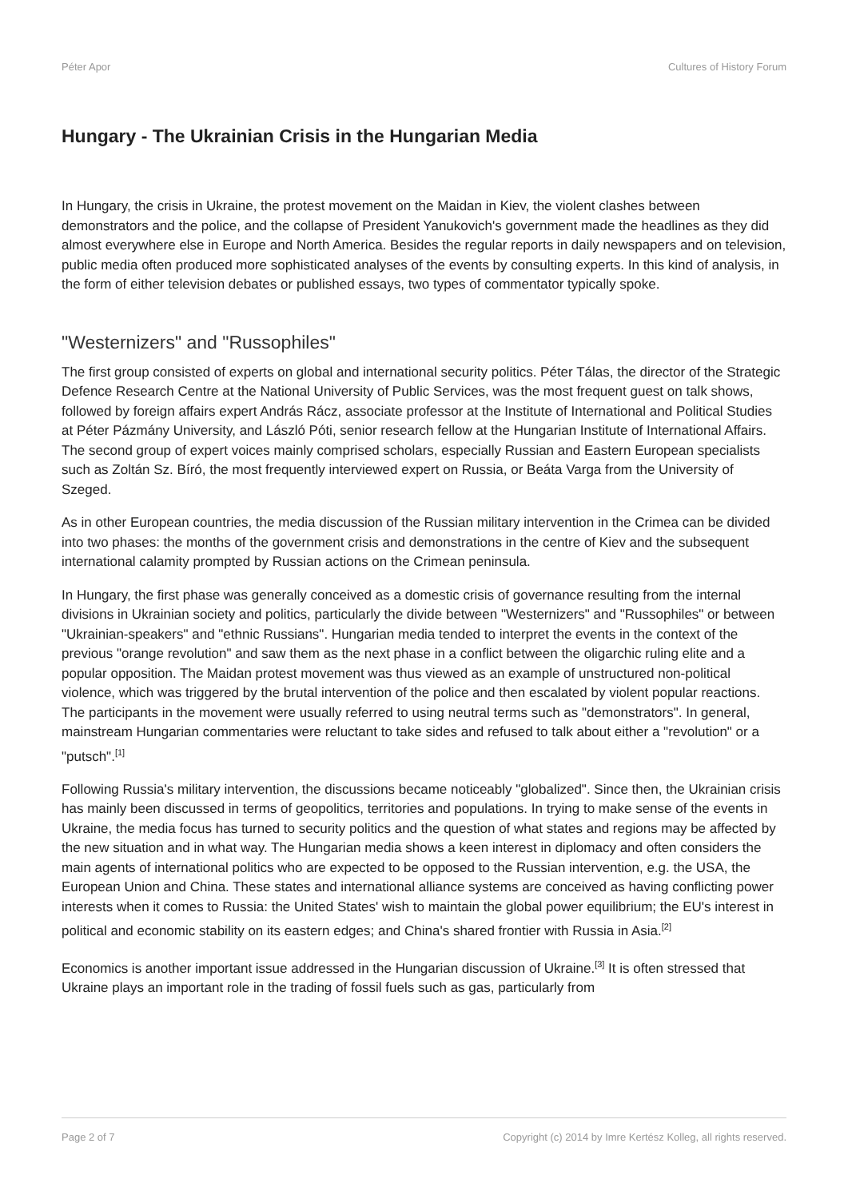Péter Apor Cultures of History Forum
Hungary - The Ukrainian Crisis in the Hungarian Media
In Hungary, the crisis in Ukraine, the protest movement on the Maidan in Kiev, the violent clashes between demonstrators and the police, and the collapse of President Yanukovich's government made the headlines as they did almost everywhere else in Europe and North America. Besides the regular reports in daily newspapers and on television, public media often produced more sophisticated analyses of the events by consulting experts. In this kind of analysis, in the form of either television debates or published essays, two types of commentator typically spoke.
"Westernizers" and "Russophiles"
The first group consisted of experts on global and international security politics. Péter Tálas, the director of the Strategic Defence Research Centre at the National University of Public Services, was the most frequent guest on talk shows, followed by foreign affairs expert András Rácz, associate professor at the Institute of International and Political Studies at Péter Pázmány University, and László Póti, senior research fellow at the Hungarian Institute of International Affairs. The second group of expert voices mainly comprised scholars, especially Russian and Eastern European specialists such as Zoltán Sz. Bíró, the most frequently interviewed expert on Russia, or Beáta Varga from the University of Szeged.
As in other European countries, the media discussion of the Russian military intervention in the Crimea can be divided into two phases: the months of the government crisis and demonstrations in the centre of Kiev and the subsequent international calamity prompted by Russian actions on the Crimean peninsula.
In Hungary, the first phase was generally conceived as a domestic crisis of governance resulting from the internal divisions in Ukrainian society and politics, particularly the divide between "Westernizers" and "Russophiles" or between "Ukrainian-speakers" and "ethnic Russians". Hungarian media tended to interpret the events in the context of the previous "orange revolution" and saw them as the next phase in a conflict between the oligarchic ruling elite and a popular opposition. The Maidan protest movement was thus viewed as an example of unstructured non-political violence, which was triggered by the brutal intervention of the police and then escalated by violent popular reactions. The participants in the movement were usually referred to using neutral terms such as "demonstrators". In general, mainstream Hungarian commentaries were reluctant to take sides and refused to talk about either a "revolution" or a "putsch".<sup>[1]</sup>
Following Russia's military intervention, the discussions became noticeably "globalized". Since then, the Ukrainian crisis has mainly been discussed in terms of geopolitics, territories and populations. In trying to make sense of the events in Ukraine, the media focus has turned to security politics and the question of what states and regions may be affected by the new situation and in what way. The Hungarian media shows a keen interest in diplomacy and often considers the main agents of international politics who are expected to be opposed to the Russian intervention, e.g. the USA, the European Union and China. These states and international alliance systems are conceived as having conflicting power interests when it comes to Russia: the United States' wish to maintain the global power equilibrium; the EU's interest in political and economic stability on its eastern edges; and China's shared frontier with Russia in Asia.<sup>[2]</sup>
Economics is another important issue addressed in the Hungarian discussion of Ukraine.<sup>[3]</sup> It is often stressed that Ukraine plays an important role in the trading of fossil fuels such as gas, particularly from
Page 2 of 7 Copyright (c) 2014 by Imre Kertész Kolleg, all rights reserved.